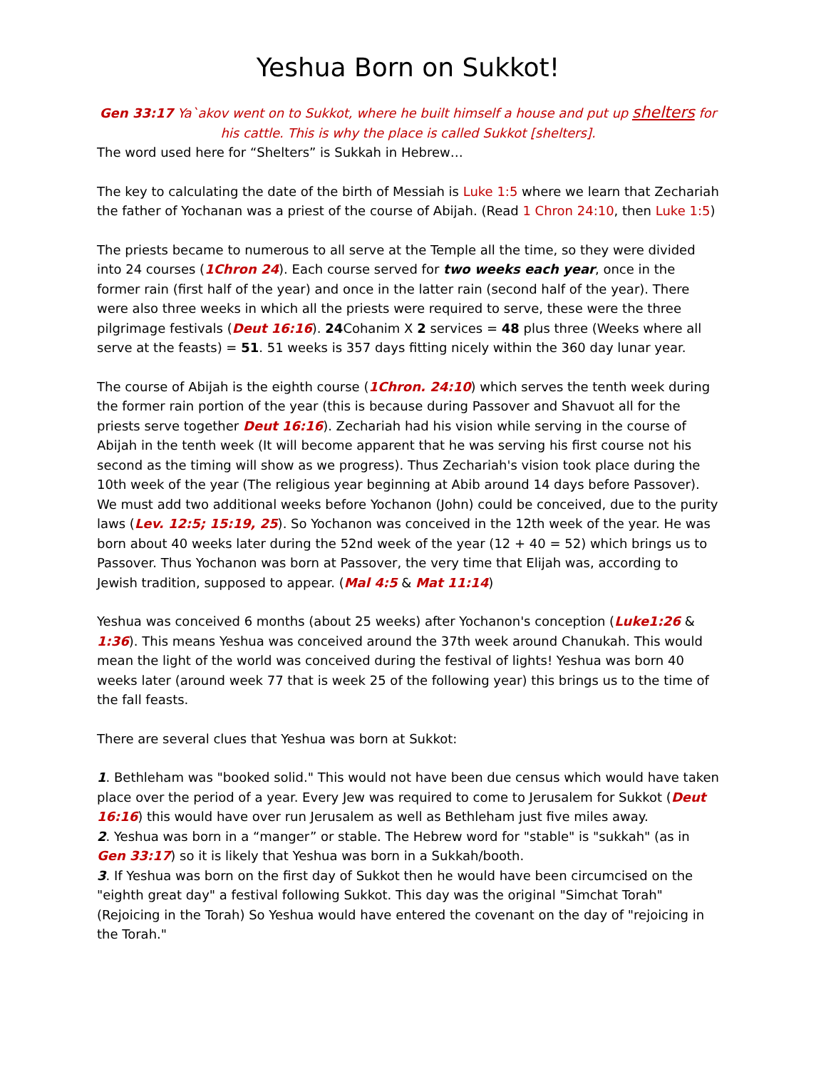Yeshua Born on Sukkot!
Gen 33:17 Ya`akov went on to Sukkot, where he built himself a house and put up shelters for his cattle. This is why the place is called Sukkot [shelters].
The word used here for “Shelters” is Sukkah in Hebrew…
The key to calculating the date of the birth of Messiah is Luke 1:5 where we learn that Zechariah the father of Yochanan was a priest of the course of Abijah. (Read 1 Chron 24:10, then Luke 1:5)
The priests became to numerous to all serve at the Temple all the time, so they were divided into 24 courses (1Chron 24). Each course served for two weeks each year, once in the former rain (first half of the year) and once in the latter rain (second half of the year). There were also three weeks in which all the priests were required to serve, these were the three pilgrimage festivals (Deut 16:16). 24 Cohanim X 2 services = 48 plus three (Weeks where all serve at the feasts) = 51. 51 weeks is 357 days fitting nicely within the 360 day lunar year.
The course of Abijah is the eighth course (1Chron. 24:10) which serves the tenth week during the former rain portion of the year (this is because during Passover and Shavuot all for the priests serve together Deut 16:16). Zechariah had his vision while serving in the course of Abijah in the tenth week (It will become apparent that he was serving his first course not his second as the timing will show as we progress). Thus Zechariah's vision took place during the 10th week of the year (The religious year beginning at Abib around 14 days before Passover). We must add two additional weeks before Yochanon (John) could be conceived, due to the purity laws (Lev. 12:5; 15:19, 25). So Yochanon was conceived in the 12th week of the year. He was born about 40 weeks later during the 52nd week of the year (12 + 40 = 52) which brings us to Passover. Thus Yochanon was born at Passover, the very time that Elijah was, according to Jewish tradition, supposed to appear. (Mal 4:5 & Mat 11:14)
Yeshua was conceived 6 months (about 25 weeks) after Yochanon's conception (Luke1:26 & 1:36). This means Yeshua was conceived around the 37th week around Chanukah. This would mean the light of the world was conceived during the festival of lights! Yeshua was born 40 weeks later (around week 77 that is week 25 of the following year) this brings us to the time of the fall feasts.
There are several clues that Yeshua was born at Sukkot:
1. Bethleham was "booked solid." This would not have been due census which would have taken place over the period of a year. Every Jew was required to come to Jerusalem for Sukkot (Deut 16:16) this would have over run Jerusalem as well as Bethleham just five miles away.
2. Yeshua was born in a “manger” or stable. The Hebrew word for "stable" is "sukkah" (as in Gen 33:17) so it is likely that Yeshua was born in a Sukkah/booth.
3. If Yeshua was born on the first day of Sukkot then he would have been circumcised on the "eighth great day" a festival following Sukkot. This day was the original "Simchat Torah" (Rejoicing in the Torah) So Yeshua would have entered the covenant on the day of "rejoicing in the Torah."